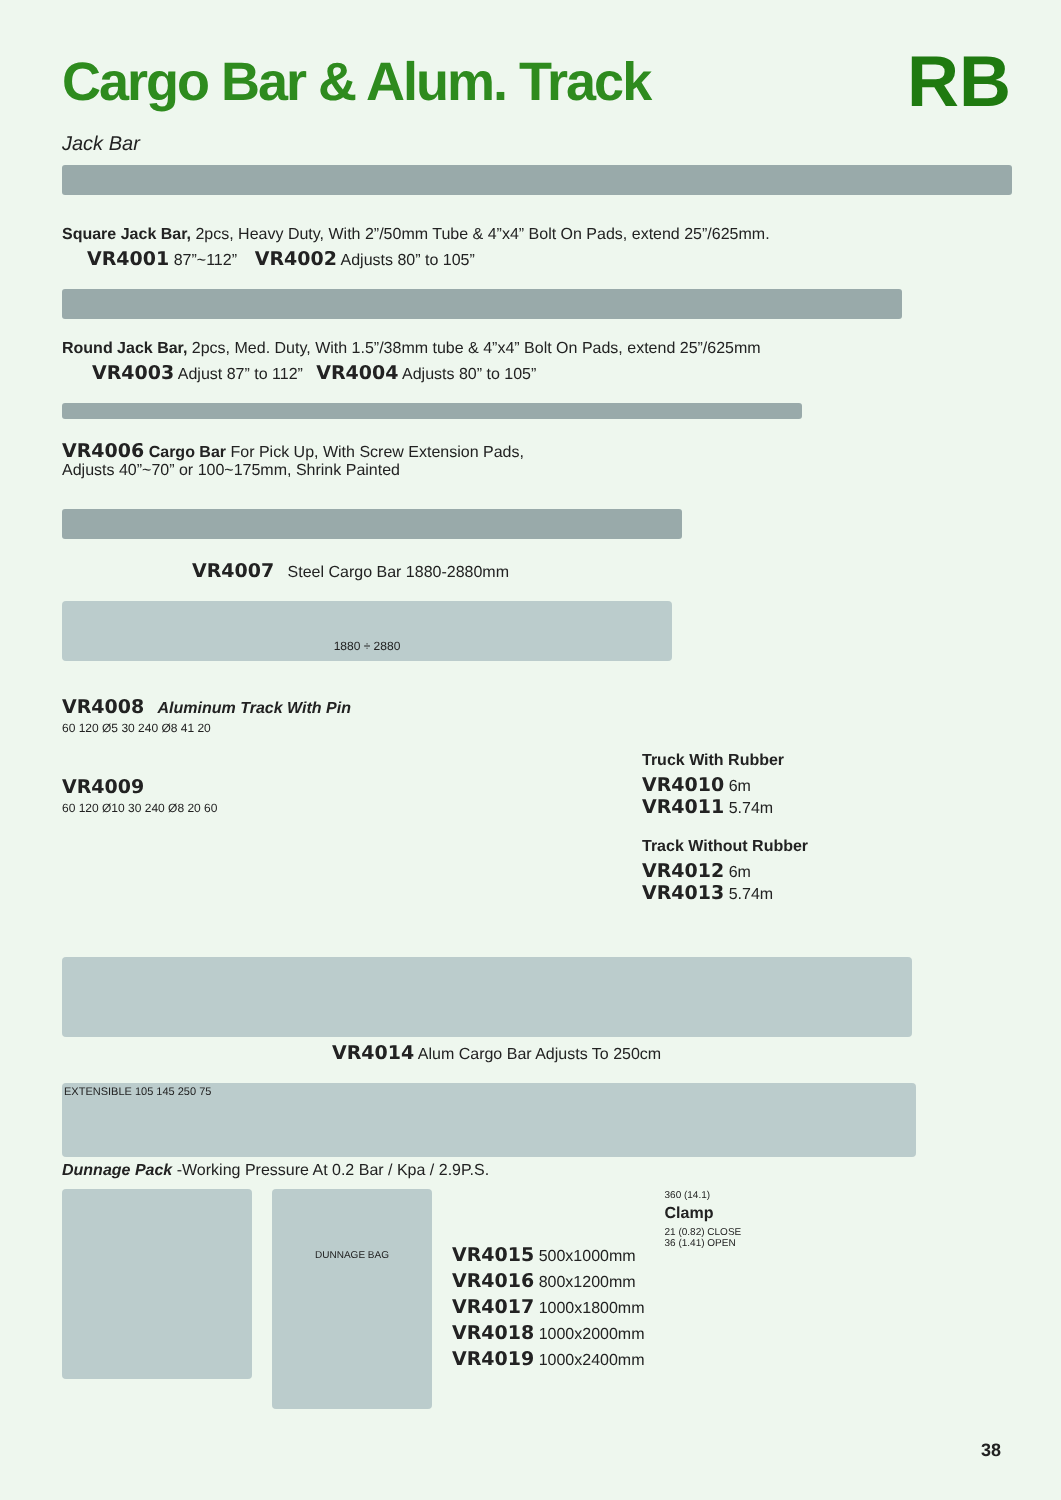Cargo Bar & Alum. Track
RB
Jack Bar
Square Jack Bar, 2pcs, Heavy Duty, With 2”/50mm Tube & 4”x4” Bolt On Pads, extend 25”/625mm.
VR4001 87”~112” VR4002 Adjusts 80” to 105”
Round Jack Bar, 2pcs, Med. Duty, With 1.5”/38mm tube & 4”x4” Bolt On Pads, extend 25”/625mm
VR4003 Adjust 87” to 112” VR4004 Adjusts 80” to 105”
VR4006 Cargo Bar For Pick Up, With Screw Extension Pads,
Adjusts 40”~70” or 100~175mm, Shrink Painted
VR4007 Steel Cargo Bar 1880-2880mm
1880 ÷ 2880
VR4008 Aluminum Track With Pin
60 120 Ø5 30 240 Ø8 41 20
VR4009
60 120 Ø10 30 240 Ø8 20 60
Truck With Rubber
VR4010 6m
VR4011 5.74m
Track Without Rubber
VR4012 6m
VR4013 5.74m
VR4014 Alum Cargo Bar Adjusts To 250cm
EXTENSIBLE 105 145 250 75
Dunnage Pack -Working Pressure At 0.2 Bar / Kpa / 2.9P.S.
DUNNAGE BAG
VR4015 500x1000mm
VR4016 800x1200mm
VR4017 1000x1800mm
VR4018 1000x2000mm
VR4019 1000x2400mm
360 (14.1)
Clamp
21 (0.82) CLOSE
36 (1.41) OPEN
38